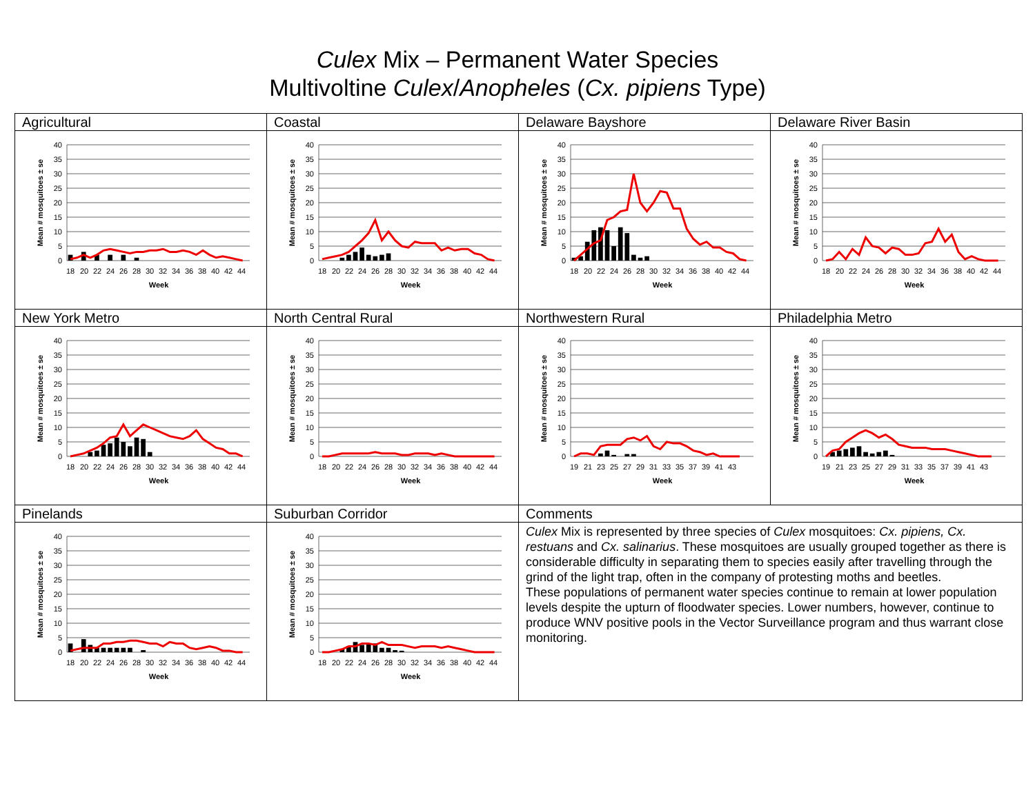Culex Mix – Permanent Water Species
Multivoltine Culex/Anopheles (Cx. pipiens Type)
| Agricultural | Coastal | Delaware Bayshore | Delaware River Basin |
| 40 35 30 25 20 15 10 5 0 18 20 22 24 26 28 30 32 34 36 38 40 42 44 Week Mean # mosquitoes ± se | 40 35 30 25 20 15 10 5 0 18 20 22 24 26 28 30 32 34 36 38 40 42 44 Week Mean # mosquitoes ± se | 40 35 30 25 20 15 10 5 0 18 20 22 24 26 28 30 32 34 36 38 40 42 44 Week Mean # mosquitoes ± se | 40 35 30 25 20 15 10 5 0 18 20 22 24 26 28 30 32 34 36 38 40 42 44 Week Mean # mosquitoes ± se |
| New York Metro | North Central Rural | Northwestern Rural | Philadelphia Metro |
| 40 35 30 25 20 15 10 5 0 18 20 22 24 26 28 30 32 34 36 38 40 42 44 Week Mean # mosquitoes ± se | 40 35 30 25 20 15 10 5 0 18 20 22 24 26 28 30 32 34 36 38 40 42 44 Week Mean # mosquitoes ± se | 40 35 30 25 20 15 10 5 0 19 21 23 25 27 29 31 33 35 37 39 41 43 Week Mean # mosquitoes ± se | 40 35 30 25 20 15 10 5 0 19 21 23 25 27 29 31 33 35 37 39 41 43 Week Mean # mosquitoes ± se |
| Pinelands | Suburban Corridor | Comments | |
| 40 35 30 25 20 15 10 5 0 18 20 22 24 26 28 30 32 34 36 38 40 42 44 Week Mean # mosquitoes ± se | 40 35 30 25 20 15 10 5 0 18 20 22 24 26 28 30 32 34 36 38 40 42 44 Week Mean # mosquitoes ± se | Culex Mix is represented by three species of Culex mosquitoes: Cx. pipiens, Cx. restuans and Cx. salinarius . These mosquitoes are usually grouped together as there is considerable difficulty in separating them to species easily after travelling through the grind of the light trap, often in the company of protesting moths and beetles. These populations of permanent water species continue to remain at lower population levels despite the upturn of floodwater species. Lower numbers, however, continue to produce WNV positive pools in the Vector Surveillance program and thus warrant close monitoring. | |